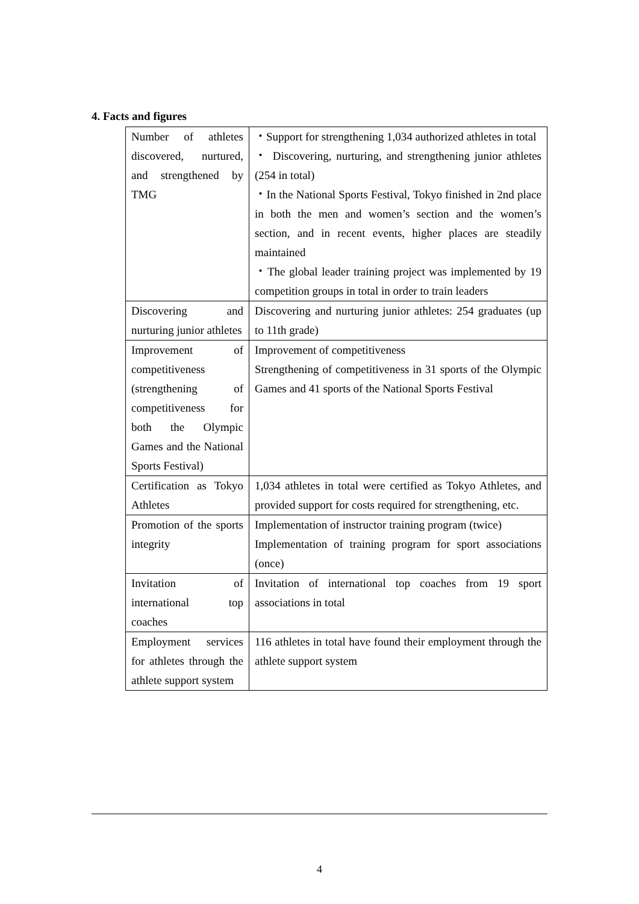4. Facts and figures
| Number of athletes discovered, nurtured, and strengthened by TMG | ・Support for strengthening 1,034 authorized athletes in total ・ Discovering, nurturing, and strengthening junior athletes (254 in total) ・In the National Sports Festival, Tokyo finished in 2nd place in both the men and women’s section and the women’s section, and in recent events, higher places are steadily maintained ・The global leader training project was implemented by 19 competition groups in total in order to train leaders |
| Discovering and nurturing junior athletes | Discovering and nurturing junior athletes: 254 graduates (up to 11th grade) |
| Improvement of competitiveness (strengthening of competitiveness for both the Olympic Games and the National Sports Festival) | Improvement of competitiveness Strengthening of competitiveness in 31 sports of the Olympic Games and 41 sports of the National Sports Festival |
| Certification as Tokyo Athletes | 1,034 athletes in total were certified as Tokyo Athletes, and provided support for costs required for strengthening, etc. |
| Promotion of the sports integrity | Implementation of instructor training program (twice) Implementation of training program for sport associations (once) |
| Invitation of international top coaches | Invitation of international top coaches from 19 sport associations in total |
| Employment services for athletes through the athlete support system | 116 athletes in total have found their employment through the athlete support system |
4